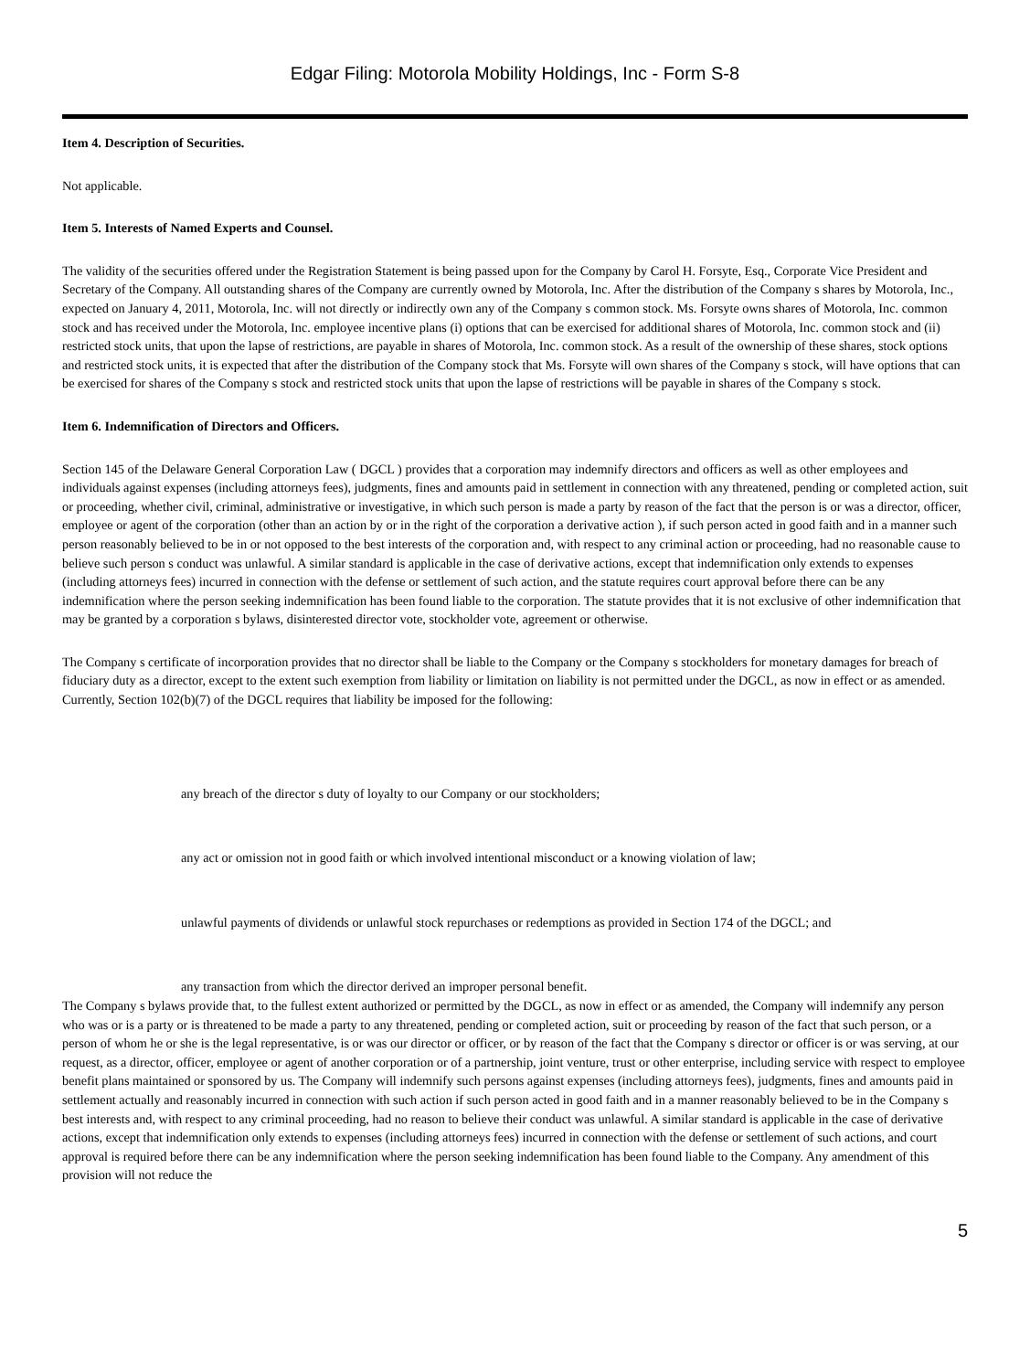Edgar Filing: Motorola Mobility Holdings, Inc - Form S-8
Item 4. Description of Securities.
Not applicable.
Item 5. Interests of Named Experts and Counsel.
The validity of the securities offered under the Registration Statement is being passed upon for the Company by Carol H. Forsyte, Esq., Corporate Vice President and Secretary of the Company. All outstanding shares of the Company are currently owned by Motorola, Inc. After the distribution of the Company s shares by Motorola, Inc., expected on January 4, 2011, Motorola, Inc. will not directly or indirectly own any of the Company s common stock. Ms. Forsyte owns shares of Motorola, Inc. common stock and has received under the Motorola, Inc. employee incentive plans (i) options that can be exercised for additional shares of Motorola, Inc. common stock and (ii) restricted stock units, that upon the lapse of restrictions, are payable in shares of Motorola, Inc. common stock. As a result of the ownership of these shares, stock options and restricted stock units, it is expected that after the distribution of the Company stock that Ms. Forsyte will own shares of the Company s stock, will have options that can be exercised for shares of the Company s stock and restricted stock units that upon the lapse of restrictions will be payable in shares of the Company s stock.
Item 6. Indemnification of Directors and Officers.
Section 145 of the Delaware General Corporation Law ( DGCL ) provides that a corporation may indemnify directors and officers as well as other employees and individuals against expenses (including attorneys fees), judgments, fines and amounts paid in settlement in connection with any threatened, pending or completed action, suit or proceeding, whether civil, criminal, administrative or investigative, in which such person is made a party by reason of the fact that the person is or was a director, officer, employee or agent of the corporation (other than an action by or in the right of the corporation a derivative action ), if such person acted in good faith and in a manner such person reasonably believed to be in or not opposed to the best interests of the corporation and, with respect to any criminal action or proceeding, had no reasonable cause to believe such person s conduct was unlawful. A similar standard is applicable in the case of derivative actions, except that indemnification only extends to expenses (including attorneys fees) incurred in connection with the defense or settlement of such action, and the statute requires court approval before there can be any indemnification where the person seeking indemnification has been found liable to the corporation. The statute provides that it is not exclusive of other indemnification that may be granted by a corporation s bylaws, disinterested director vote, stockholder vote, agreement or otherwise.
The Company s certificate of incorporation provides that no director shall be liable to the Company or the Company s stockholders for monetary damages for breach of fiduciary duty as a director, except to the extent such exemption from liability or limitation on liability is not permitted under the DGCL, as now in effect or as amended. Currently, Section 102(b)(7) of the DGCL requires that liability be imposed for the following:
any breach of the director s duty of loyalty to our Company or our stockholders;
any act or omission not in good faith or which involved intentional misconduct or a knowing violation of law;
unlawful payments of dividends or unlawful stock repurchases or redemptions as provided in Section 174 of the DGCL; and
any transaction from which the director derived an improper personal benefit.
The Company s bylaws provide that, to the fullest extent authorized or permitted by the DGCL, as now in effect or as amended, the Company will indemnify any person who was or is a party or is threatened to be made a party to any threatened, pending or completed action, suit or proceeding by reason of the fact that such person, or a person of whom he or she is the legal representative, is or was our director or officer, or by reason of the fact that the Company s director or officer is or was serving, at our request, as a director, officer, employee or agent of another corporation or of a partnership, joint venture, trust or other enterprise, including service with respect to employee benefit plans maintained or sponsored by us. The Company will indemnify such persons against expenses (including attorneys fees), judgments, fines and amounts paid in settlement actually and reasonably incurred in connection with such action if such person acted in good faith and in a manner reasonably believed to be in the Company s best interests and, with respect to any criminal proceeding, had no reason to believe their conduct was unlawful. A similar standard is applicable in the case of derivative actions, except that indemnification only extends to expenses (including attorneys fees) incurred in connection with the defense or settlement of such actions, and court approval is required before there can be any indemnification where the person seeking indemnification has been found liable to the Company. Any amendment of this provision will not reduce the
5